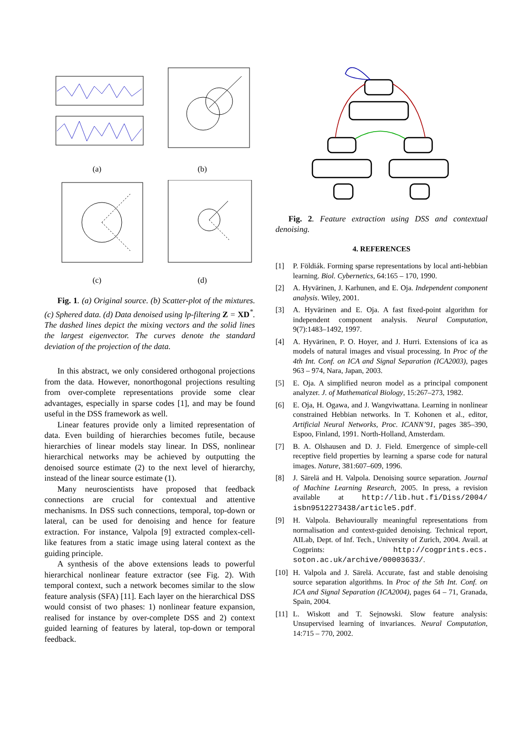(a) (b)
(c) (d)
Fig. 1. (a) Original source. (b) Scatter-plot of the mixtures. (c) Sphered data. (d) Data denoised using lp-filtering Z = XD<sup>*</sup>. The dashed lines depict the mixing vectors and the solid lines the largest eigenvector. The curves denote the standard deviation of the projection of the data.
In this abstract, we only considered orthogonal projections from the data. However, nonorthogonal projections resulting from over-complete representations provide some clear advantages, especially in sparse codes [1], and may be found useful in the DSS framework as well.
Linear features provide only a limited representation of data. Even building of hierarchies becomes futile, because hierarchies of linear models stay linear. In DSS, nonlinear hierarchical networks may be achieved by outputting the denoised source estimate (2) to the next level of hierarchy, instead of the linear source estimate (1).
Many neuroscientists have proposed that feedback connections are crucial for contextual and attentive mechanisms. In DSS such connections, temporal, top-down or lateral, can be used for denoising and hence for feature extraction. For instance, Valpola [9] extracted complex-cell-like features from a static image using lateral context as the guiding principle.
A synthesis of the above extensions leads to powerful hierarchical nonlinear feature extractor (see Fig. 2). With temporal context, such a network becomes similar to the slow feature analysis (SFA) [11]. Each layer on the hierarchical DSS would consist of two phases: 1) nonlinear feature expansion, realised for instance by over-complete DSS and 2) context guided learning of features by lateral, top-down or temporal feedback.
Fig. 2. Feature extraction using DSS and contextual denoising.
4. REFERENCES
[1] P. Földiák. Forming sparse representations by local anti-hebbian learning. Biol. Cybernetics, 64:165 – 170, 1990.
[2] A. Hyvärinen, J. Karhunen, and E. Oja. Independent component analysis. Wiley, 2001.
[3] A. Hyvärinen and E. Oja. A fast fixed-point algorithm for independent component analysis. Neural Computation, 9(7):1483–1492, 1997.
[4] A. Hyvärinen, P. O. Hoyer, and J. Hurri. Extensions of ica as models of natural images and visual processing. In Proc of the 4th Int. Conf. on ICA and Signal Separation (ICA2003), pages 963 – 974, Nara, Japan, 2003.
[5] E. Oja. A simplified neuron model as a principal component analyzer. J. of Mathematical Biology, 15:267–273, 1982.
[6] E. Oja, H. Ogawa, and J. Wangviwattana. Learning in nonlinear constrained Hebbian networks. In T. Kohonen et al., editor, Artificial Neural Networks, Proc. ICANN’91, pages 385–390, Espoo, Finland, 1991. North-Holland, Amsterdam.
[7] B. A. Olshausen and D. J. Field. Emergence of simple-cell receptive field properties by learning a sparse code for natural images. Nature, 381:607–609, 1996.
[8] J. Särelä and H. Valpola. Denoising source separation. Journal of Machine Learning Research, 2005. In press, a revision available at http://lib.hut.fi/Diss/2004/ isbn9512273438/article5.pdf.
[9] H. Valpola. Behaviourally meaningful representations from normalisation and context-guided denoising. Technical report, AILab, Dept. of Inf. Tech., University of Zurich, 2004. Avail. at Cogprints: http://cogprints.ecs. soton.ac.uk/archive/00003633/.
[10] H. Valpola and J. Särelä. Accurate, fast and stable denoising source separation algorithms. In Proc of the 5th Int. Conf. on ICA and Signal Separation (ICA2004), pages 64 – 71, Granada, Spain, 2004.
[11] L. Wiskott and T. Sejnowski. Slow feature analysis: Unsupervised learning of invariances. Neural Computation, 14:715 – 770, 2002.